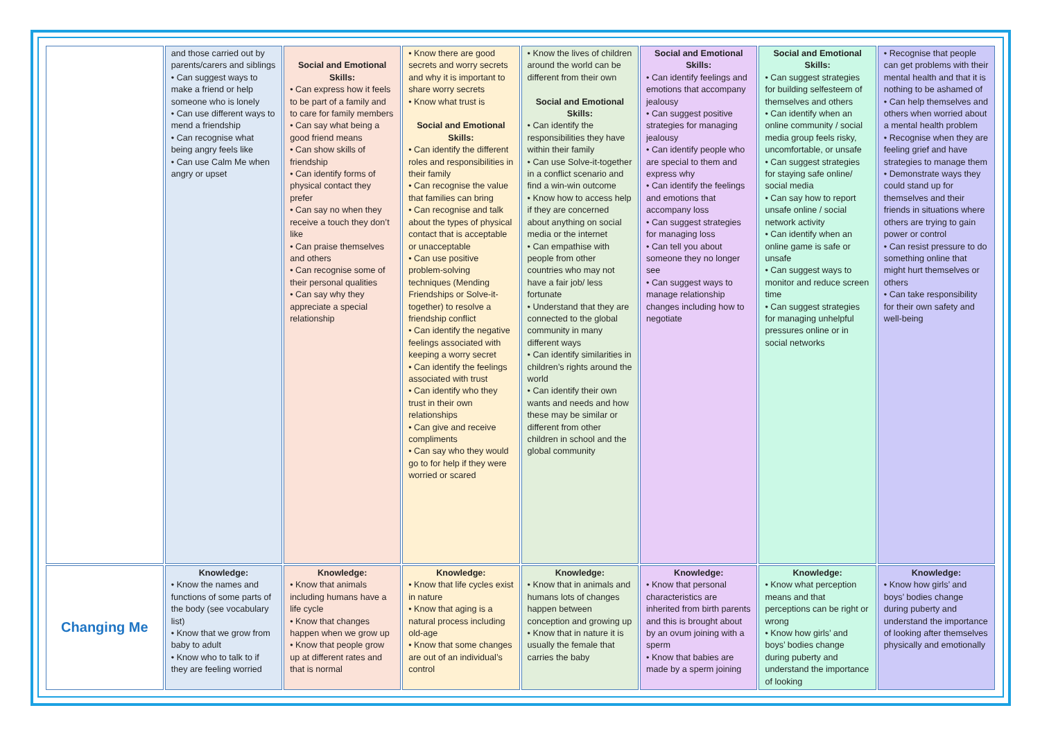| | and those carried out by parents/carers and siblings • Can suggest ways to make a friend or help someone who is lonely • Can use different ways to mend a friendship • Can recognise what being angry feels like • Can use Calm Me when angry or upset | Social and Emotional Skills: • Can express how it feels to be part of a family and to care for family members • Can say what being a good friend means • Can show skills of friendship • Can identify forms of physical contact they prefer • Can say no when they receive a touch they don’t like • Can praise themselves and others • Can recognise some of their personal qualities • Can say why they appreciate a special relationship | • Know there are good secrets and worry secrets and why it is important to share worry secrets • Know what trust is Social and Emotional Skills: • Can identify the different roles and responsibilities in their family • Can recognise the value that families can bring • Can recognise and talk about the types of physical contact that is acceptable or unacceptable • Can use positive problem-solving techniques (Mending Friendships or Solve-it-together) to resolve a friendship conflict • Can identify the negative feelings associated with keeping a worry secret • Can identify the feelings associated with trust • Can identify who they trust in their own relationships • Can give and receive compliments • Can say who they would go to for help if they were worried or scared | • Know the lives of children around the world can be different from their own Social and Emotional Skills: • Can identify the responsibilities they have within their family • Can use Solve-it-together in a conflict scenario and find a win-win outcome • Know how to access help if they are concerned about anything on social media or the internet • Can empathise with people from other countries who may not have a fair job/ less fortunate • Understand that they are connected to the global community in many different ways • Can identify similarities in children’s rights around the world • Can identify their own wants and needs and how these may be similar or different from other children in school and the global community | Social and Emotional Skills: • Can identify feelings and emotions that accompany jealousy • Can suggest positive strategies for managing jealousy • Can identify people who are special to them and express why • Can identify the feelings and emotions that accompany loss • Can suggest strategies for managing loss • Can tell you about someone they no longer see • Can suggest ways to manage relationship changes including how to negotiate | Social and Emotional Skills: • Can suggest strategies for building selfesteem of themselves and others • Can identify when an online community / social media group feels risky, uncomfortable, or unsafe • Can suggest strategies for staying safe online/ social media • Can say how to report unsafe online / social network activity • Can identify when an online game is safe or unsafe • Can suggest ways to monitor and reduce screen time • Can suggest strategies for managing unhelpful pressures online or in social networks | • Recognise that people can get problems with their mental health and that it is nothing to be ashamed of • Can help themselves and others when worried about a mental health problem • Recognise when they are feeling grief and have strategies to manage them • Demonstrate ways they could stand up for themselves and their friends in situations where others are trying to gain power or control • Can resist pressure to do something online that might hurt themselves or others • Can take responsibility for their own safety and well-being |
| Changing Me | Knowledge: • Know the names and functions of some parts of the body (see vocabulary list) • Know that we grow from baby to adult • Know who to talk to if they are feeling worried | Knowledge: • Know that animals including humans have a life cycle • Know that changes happen when we grow up • Know that people grow up at different rates and that is normal | Knowledge: • Know that life cycles exist in nature • Know that aging is a natural process including old-age • Know that some changes are out of an individual’s control | Knowledge: • Know that in animals and humans lots of changes happen between conception and growing up • Know that in nature it is usually the female that carries the baby | Knowledge: • Know that personal characteristics are inherited from birth parents and this is brought about by an ovum joining with a sperm • Know that babies are made by a sperm joining | Knowledge: • Know what perception means and that perceptions can be right or wrong • Know how girls’ and boys’ bodies change during puberty and understand the importance of looking | Knowledge: • Know how girls’ and boys’ bodies change during puberty and understand the importance of looking after themselves physically and emotionally |